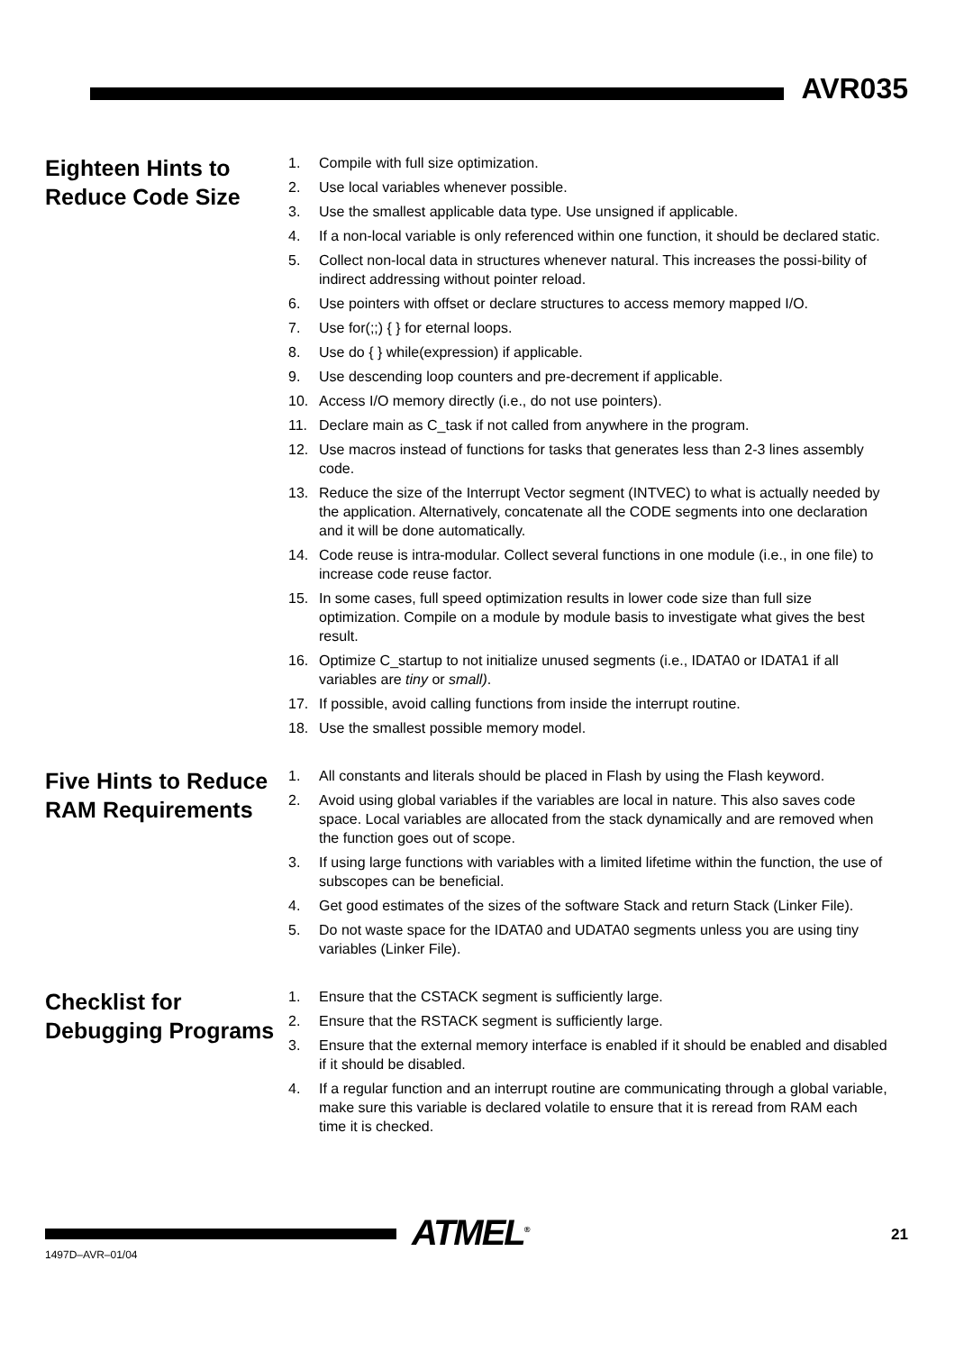AVR035
Eighteen Hints to Reduce Code Size
1. Compile with full size optimization.
2. Use local variables whenever possible.
3. Use the smallest applicable data type. Use unsigned if applicable.
4. If a non-local variable is only referenced within one function, it should be declared static.
5. Collect non-local data in structures whenever natural. This increases the possi-bility of indirect addressing without pointer reload.
6. Use pointers with offset or declare structures to access memory mapped I/O.
7. Use for(;;) { } for eternal loops.
8. Use do { } while(expression) if applicable.
9. Use descending loop counters and pre-decrement if applicable.
10. Access I/O memory directly (i.e., do not use pointers).
11. Declare main as C_task if not called from anywhere in the program.
12. Use macros instead of functions for tasks that generates less than 2-3 lines assembly code.
13. Reduce the size of the Interrupt Vector segment (INTVEC) to what is actually needed by the application. Alternatively, concatenate all the CODE segments into one declaration and it will be done automatically.
14. Code reuse is intra-modular. Collect several functions in one module (i.e., in one file) to increase code reuse factor.
15. In some cases, full speed optimization results in lower code size than full size optimization. Compile on a module by module basis to investigate what gives the best result.
16. Optimize C_startup to not initialize unused segments (i.e., IDATA0 or IDATA1 if all variables are tiny or small).
17. If possible, avoid calling functions from inside the interrupt routine.
18. Use the smallest possible memory model.
Five Hints to Reduce RAM Requirements
1. All constants and literals should be placed in Flash by using the Flash keyword.
2. Avoid using global variables if the variables are local in nature. This also saves code space. Local variables are allocated from the stack dynamically and are removed when the function goes out of scope.
3. If using large functions with variables with a limited lifetime within the function, the use of subscopes can be beneficial.
4. Get good estimates of the sizes of the software Stack and return Stack (Linker File).
5. Do not waste space for the IDATA0 and UDATA0 segments unless you are using tiny variables (Linker File).
Checklist for Debugging Programs
1. Ensure that the CSTACK segment is sufficiently large.
2. Ensure that the RSTACK segment is sufficiently large.
3. Ensure that the external memory interface is enabled if it should be enabled and disabled if it should be disabled.
4. If a regular function and an interrupt routine are communicating through a global variable, make sure this variable is declared volatile to ensure that it is reread from RAM each time it is checked.
ATMEL<sup>®</sup> 21
1497D–AVR–01/04